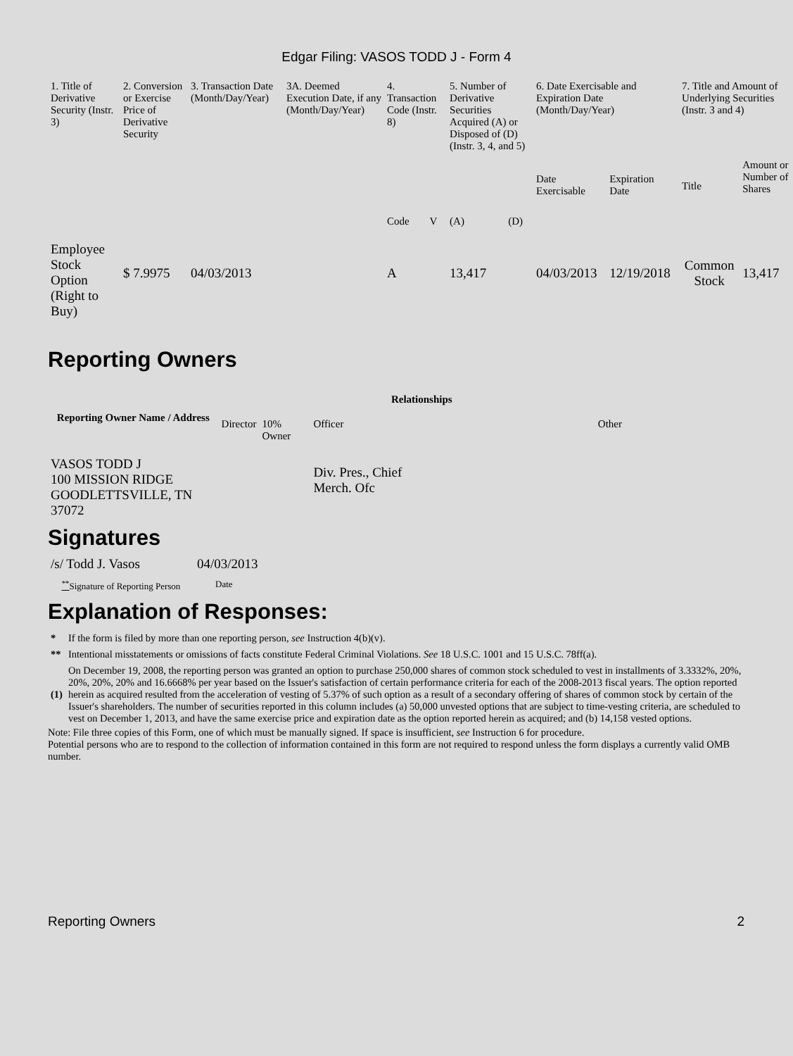Edgar Filing: VASOS TODD J - Form 4
| 1. Title of Derivative Security (Instr. 3) | 2. Conversion or Exercise Price of Derivative Security | 3. Transaction Date (Month/Day/Year) | 3A. Deemed Execution Date, if any (Month/Day/Year) | 4. Transaction Code (Instr. 8) | | 5. Number of Derivative Securities Acquired (A) or Disposed of (D) (Instr. 3, 4, and 5) | | 6. Date Exercisable and Expiration Date (Month/Day/Year) | | 7. Title and Amount of Underlying Securities (Instr. 3 and 4) | |
| | | | | Code | V | (A) | (D) | Date Exercisable | Expiration Date | Title | Amount or Number of Shares |
| Employee Stock Option (Right to Buy) | $ 7.9975 | 04/03/2013 | | A | | 13,417 | | 04/03/2013 | 12/19/2018 | Common Stock | 13,417 |
Reporting Owners
| Reporting Owner Name / Address | Relationships | | | |
| --- | --- | --- | --- | --- |
| | Director | 10% Owner | Officer | Other |
| VASOS TODD J 100 MISSION RIDGE GOODLETTSVILLE, TN 37072 | | | Div. Pres., Chief Merch. Ofc | |
Signatures
| /s/ Todd J. Vasos | 04/03/2013 |
| <sup>**</sup> Signature of Reporting Person | Date |
Explanation of Responses:
| * | If the form is filed by more than one reporting person, see Instruction 4(b)(v). |
| ** | Intentional misstatements or omissions of facts constitute Federal Criminal Violations. See 18 U.S.C. 1001 and 15 U.S.C. 78ff(a). |
| (1) | On December 19, 2008, the reporting person was granted an option to purchase 250,000 shares of common stock scheduled to vest in installments of 3.3332%, 20%, 20%, 20%, 20% and 16.6668% per year based on the Issuer's satisfaction of certain performance criteria for each of the 2008-2013 fiscal years. The option reported herein as acquired resulted from the acceleration of vesting of 5.37% of such option as a result of a secondary offering of shares of common stock by certain of the Issuer's shareholders. The number of securities reported in this column includes (a) 50,000 unvested options that are subject to time-vesting criteria, are scheduled to vest on December 1, 2013, and have the same exercise price and expiration date as the option reported herein as acquired; and (b) 14,158 vested options. |
Note: File three copies of this Form, one of which must be manually signed. If space is insufficient, see Instruction 6 for procedure.
Potential persons who are to respond to the collection of information contained in this form are not required to respond unless the form displays a currently valid OMB number.
Reporting Owners 2